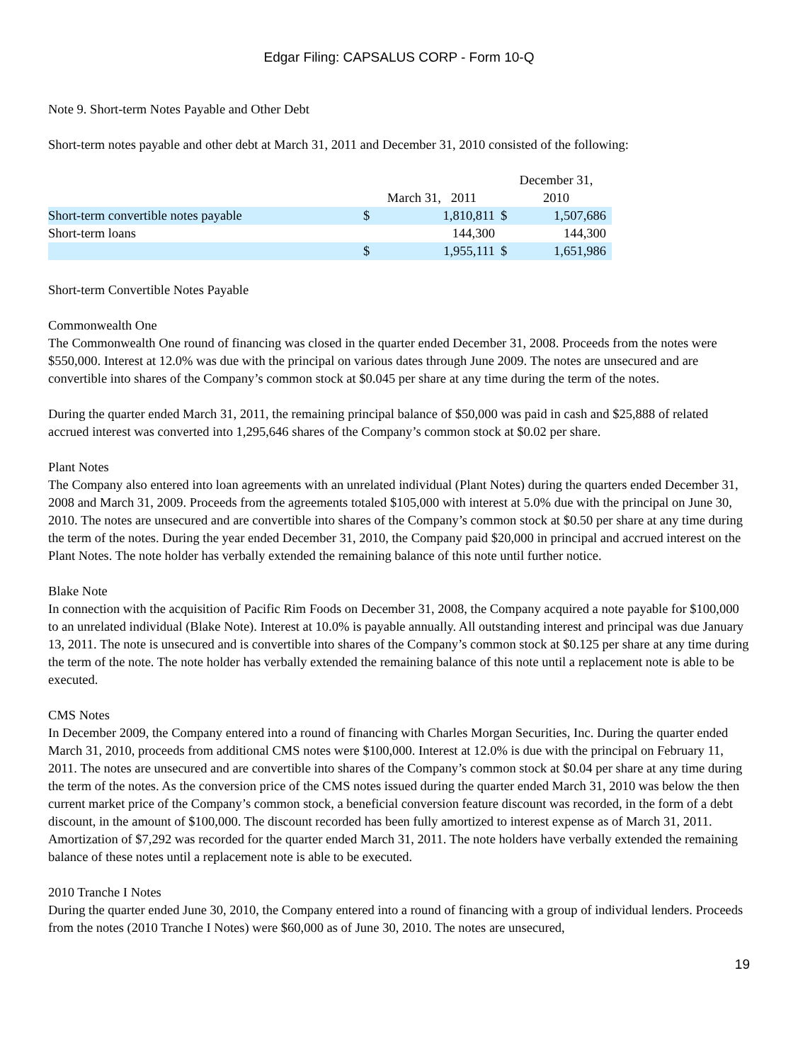Edgar Filing: CAPSALUS CORP - Form 10-Q
Note 9. Short-term Notes Payable and Other Debt
Short-term notes payable and other debt at March 31, 2011 and December 31, 2010 consisted of the following:
| | | | December 31, | |
| | March 31, 2011 | | 2010 | |
| Short-term convertible notes payable | $ | 1,810,811 | $ | 1,507,686 |
| Short-term loans | | 144,300 | | 144,300 |
| | $ | 1,955,111 | $ | 1,651,986 |
Short-term Convertible Notes Payable
Commonwealth One
The Commonwealth One round of financing was closed in the quarter ended December 31, 2008. Proceeds from the notes were $550,000. Interest at 12.0% was due with the principal on various dates through June 2009. The notes are unsecured and are convertible into shares of the Company’s common stock at $0.045 per share at any time during the term of the notes.
During the quarter ended March 31, 2011, the remaining principal balance of $50,000 was paid in cash and $25,888 of related accrued interest was converted into 1,295,646 shares of the Company’s common stock at $0.02 per share.
Plant Notes
The Company also entered into loan agreements with an unrelated individual (Plant Notes) during the quarters ended December 31, 2008 and March 31, 2009. Proceeds from the agreements totaled $105,000 with interest at 5.0% due with the principal on June 30, 2010. The notes are unsecured and are convertible into shares of the Company’s common stock at $0.50 per share at any time during the term of the notes. During the year ended December 31, 2010, the Company paid $20,000 in principal and accrued interest on the Plant Notes. The note holder has verbally extended the remaining balance of this note until further notice.
Blake Note
In connection with the acquisition of Pacific Rim Foods on December 31, 2008, the Company acquired a note payable for $100,000 to an unrelated individual (Blake Note). Interest at 10.0% is payable annually. All outstanding interest and principal was due January 13, 2011. The note is unsecured and is convertible into shares of the Company’s common stock at $0.125 per share at any time during the term of the note. The note holder has verbally extended the remaining balance of this note until a replacement note is able to be executed.
CMS Notes
In December 2009, the Company entered into a round of financing with Charles Morgan Securities, Inc. During the quarter ended March 31, 2010, proceeds from additional CMS notes were $100,000. Interest at 12.0% is due with the principal on February 11, 2011. The notes are unsecured and are convertible into shares of the Company’s common stock at $0.04 per share at any time during the term of the notes. As the conversion price of the CMS notes issued during the quarter ended March 31, 2010 was below the then current market price of the Company’s common stock, a beneficial conversion feature discount was recorded, in the form of a debt discount, in the amount of $100,000. The discount recorded has been fully amortized to interest expense as of March 31, 2011. Amortization of $7,292 was recorded for the quarter ended March 31, 2011. The note holders have verbally extended the remaining balance of these notes until a replacement note is able to be executed.
2010 Tranche I Notes
During the quarter ended June 30, 2010, the Company entered into a round of financing with a group of individual lenders. Proceeds from the notes (2010 Tranche I Notes) were $60,000 as of June 30, 2010. The notes are unsecured,
19